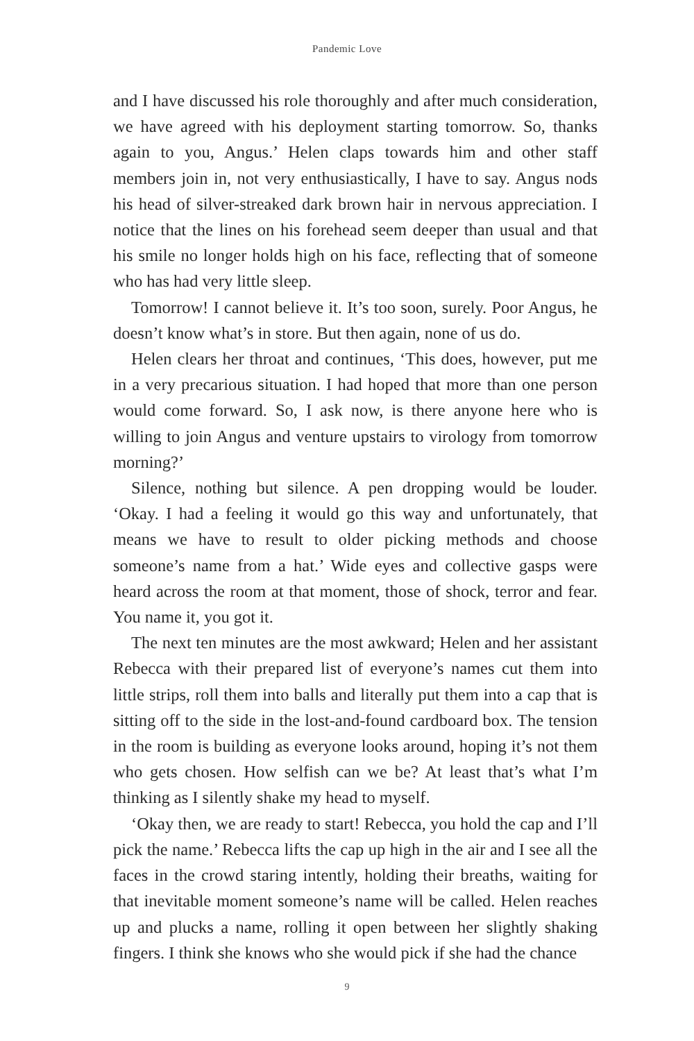Pandemic Love
and I have discussed his role thoroughly and after much consideration, we have agreed with his deployment starting tomorrow. So, thanks again to you, Angus.’ Helen claps towards him and other staff members join in, not very enthusiastically, I have to say. Angus nods his head of silver-streaked dark brown hair in nervous appreciation. I notice that the lines on his forehead seem deeper than usual and that his smile no longer holds high on his face, reflecting that of someone who has had very little sleep.
Tomorrow! I cannot believe it. It’s too soon, surely. Poor Angus, he doesn’t know what’s in store. But then again, none of us do.
Helen clears her throat and continues, ‘This does, however, put me in a very precarious situation. I had hoped that more than one person would come forward. So, I ask now, is there anyone here who is willing to join Angus and venture upstairs to virology from tomorrow morning?’
Silence, nothing but silence. A pen dropping would be louder. ‘Okay. I had a feeling it would go this way and unfortunately, that means we have to result to older picking methods and choose someone’s name from a hat.’ Wide eyes and collective gasps were heard across the room at that moment, those of shock, terror and fear. You name it, you got it.
The next ten minutes are the most awkward; Helen and her assistant Rebecca with their prepared list of everyone’s names cut them into little strips, roll them into balls and literally put them into a cap that is sitting off to the side in the lost-and-found cardboard box. The tension in the room is building as everyone looks around, hoping it’s not them who gets chosen. How selfish can we be? At least that’s what I’m thinking as I silently shake my head to myself.
‘Okay then, we are ready to start! Rebecca, you hold the cap and I’ll pick the name.’ Rebecca lifts the cap up high in the air and I see all the faces in the crowd staring intently, holding their breaths, waiting for that inevitable moment someone’s name will be called. Helen reaches up and plucks a name, rolling it open between her slightly shaking fingers. I think she knows who she would pick if she had the chance
9